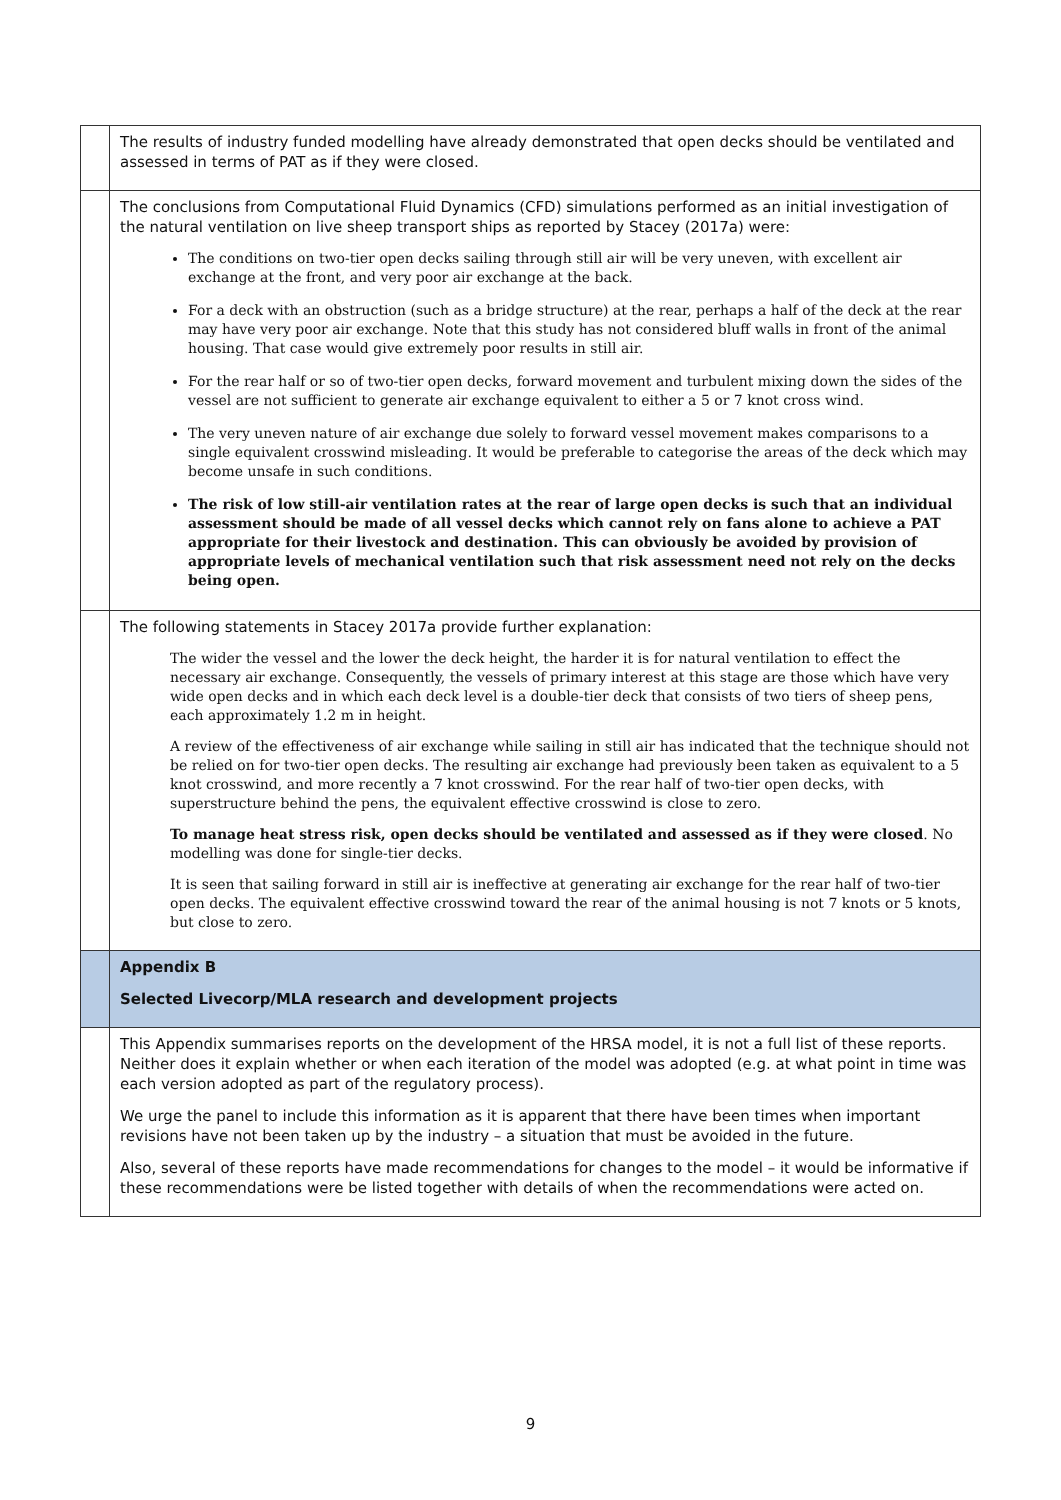| | The results of industry funded modelling have already demonstrated that open decks should be ventilated and assessed in terms of PAT as if they were closed. |
| | The conclusions from Computational Fluid Dynamics (CFD) simulations performed as an initial investigation of the natural ventilation on live sheep transport ships as reported by Stacey (2017a) were: The conditions on two-tier open decks sailing through still air will be very uneven, with excellent air exchange at the front, and very poor air exchange at the back. For a deck with an obstruction (such as a bridge structure) at the rear, perhaps a half of the deck at the rear may have very poor air exchange. Note that this study has not considered bluff walls in front of the animal housing. That case would give extremely poor results in still air. For the rear half or so of two-tier open decks, forward movement and turbulent mixing down the sides of the vessel are not sufficient to generate air exchange equivalent to either a 5 or 7 knot cross wind. The very uneven nature of air exchange due solely to forward vessel movement makes comparisons to a single equivalent crosswind misleading. It would be preferable to categorise the areas of the deck which may become unsafe in such conditions. The risk of low still-air ventilation rates at the rear of large open decks is such that an individual assessment should be made of all vessel decks which cannot rely on fans alone to achieve a PAT appropriate for their livestock and destination. This can obviously be avoided by provision of appropriate levels of mechanical ventilation such that risk assessment need not rely on the decks being open. |
| | The following statements in Stacey 2017a provide further explanation: The wider the vessel and the lower the deck height, the harder it is for natural ventilation to effect the necessary air exchange. Consequently, the vessels of primary interest at this stage are those which have very wide open decks and in which each deck level is a double-tier deck that consists of two tiers of sheep pens, each approximately 1.2 m in height. A review of the effectiveness of air exchange while sailing in still air has indicated that the technique should not be relied on for two-tier open decks. The resulting air exchange had previously been taken as equivalent to a 5 knot crosswind, and more recently a 7 knot crosswind. For the rear half of two-tier open decks, with superstructure behind the pens, the equivalent effective crosswind is close to zero. To manage heat stress risk, open decks should be ventilated and assessed as if they were closed . No modelling was done for single-tier decks. It is seen that sailing forward in still air is ineffective at generating air exchange for the rear half of two-tier open decks. The equivalent effective crosswind toward the rear of the animal housing is not 7 knots or 5 knots, but close to zero. |
| | Appendix B Selected Livecorp/MLA research and development projects |
| | This Appendix summarises reports on the development of the HRSA model, it is not a full list of these reports. Neither does it explain whether or when each iteration of the model was adopted (e.g. at what point in time was each version adopted as part of the regulatory process). We urge the panel to include this information as it is apparent that there have been times when important revisions have not been taken up by the industry – a situation that must be avoided in the future. Also, several of these reports have made recommendations for changes to the model – it would be informative if these recommendations were be listed together with details of when the recommendations were acted on. |
9